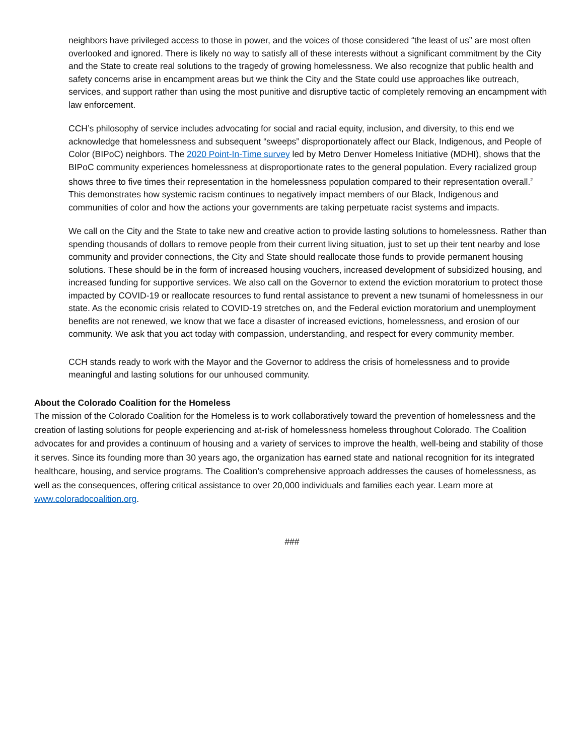neighbors have privileged access to those in power, and the voices of those considered “the least of us” are most often overlooked and ignored. There is likely no way to satisfy all of these interests without a significant commitment by the City and the State to create real solutions to the tragedy of growing homelessness. We also recognize that public health and safety concerns arise in encampment areas but we think the City and the State could use approaches like outreach, services, and support rather than using the most punitive and disruptive tactic of completely removing an encampment with law enforcement.
CCH’s philosophy of service includes advocating for social and racial equity, inclusion, and diversity, to this end we acknowledge that homelessness and subsequent “sweeps” disproportionately affect our Black, Indigenous, and People of Color (BIPoC) neighbors. The 2020 Point-In-Time survey led by Metro Denver Homeless Initiative (MDHI), shows that the BIPoC community experiences homelessness at disproportionate rates to the general population. Every racialized group shows three to five times their representation in the homelessness population compared to their representation overall.<sup>2</sup> This demonstrates how systemic racism continues to negatively impact members of our Black, Indigenous and communities of color and how the actions your governments are taking perpetuate racist systems and impacts.
We call on the City and the State to take new and creative action to provide lasting solutions to homelessness. Rather than spending thousands of dollars to remove people from their current living situation, just to set up their tent nearby and lose community and provider connections, the City and State should reallocate those funds to provide permanent housing solutions. These should be in the form of increased housing vouchers, increased development of subsidized housing, and increased funding for supportive services. We also call on the Governor to extend the eviction moratorium to protect those impacted by COVID-19 or reallocate resources to fund rental assistance to prevent a new tsunami of homelessness in our state. As the economic crisis related to COVID-19 stretches on, and the Federal eviction moratorium and unemployment benefits are not renewed, we know that we face a disaster of increased evictions, homelessness, and erosion of our community. We ask that you act today with compassion, understanding, and respect for every community member.
CCH stands ready to work with the Mayor and the Governor to address the crisis of homelessness and to provide meaningful and lasting solutions for our unhoused community.
About the Colorado Coalition for the Homeless
The mission of the Colorado Coalition for the Homeless is to work collaboratively toward the prevention of homelessness and the creation of lasting solutions for people experiencing and at-risk of homelessness homeless throughout Colorado. The Coalition advocates for and provides a continuum of housing and a variety of services to improve the health, well-being and stability of those it serves. Since its founding more than 30 years ago, the organization has earned state and national recognition for its integrated healthcare, housing, and service programs. The Coalition’s comprehensive approach addresses the causes of homelessness, as well as the consequences, offering critical assistance to over 20,000 individuals and families each year. Learn more at www.coloradocoalition.org.
###